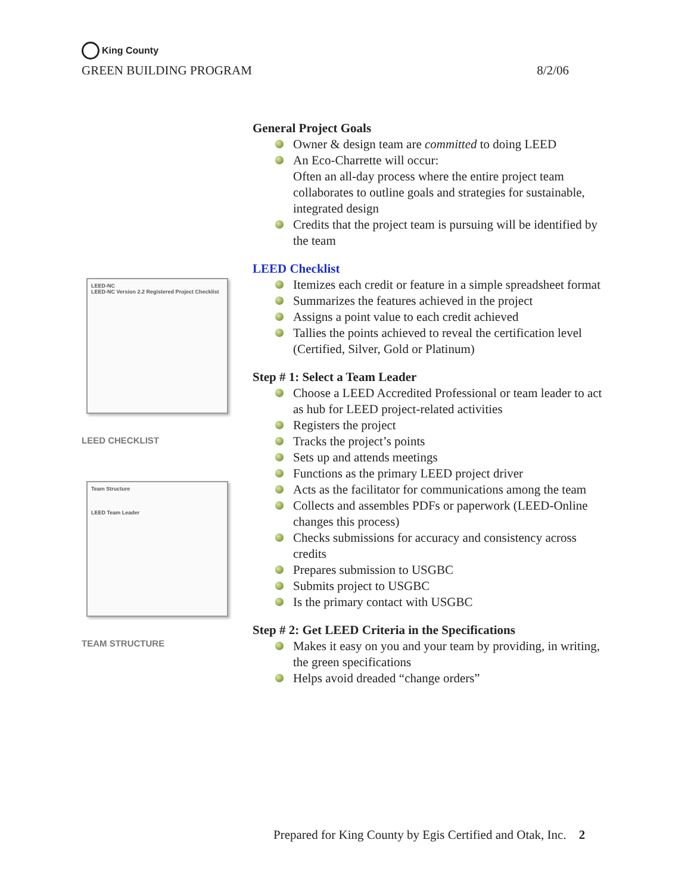King County
GREEN BUILDING PROGRAM 8/2/06
LEED-NC
LEED-NC Version 2.2 Registered Project Checklist
LEED CHECKLIST
Team Structure
LEED Team Leader
TEAM STRUCTURE
General Project Goals
Owner & design team are committed to doing LEED
An Eco-Charrette will occur:
Often an all-day process where the entire project team collaborates to outline goals and strategies for sustainable, integrated design
Credits that the project team is pursuing will be identified by the team
LEED Checklist
Itemizes each credit or feature in a simple spreadsheet format
Summarizes the features achieved in the project
Assigns a point value to each credit achieved
Tallies the points achieved to reveal the certification level (Certified, Silver, Gold or Platinum)
Step # 1: Select a Team Leader
Choose a LEED Accredited Professional or team leader to act as hub for LEED project-related activities
Registers the project
Tracks the project’s points
Sets up and attends meetings
Functions as the primary LEED project driver
Acts as the facilitator for communications among the team
Collects and assembles PDFs or paperwork (LEED-Online changes this process)
Checks submissions for accuracy and consistency across credits
Prepares submission to USGBC
Submits project to USGBC
Is the primary contact with USGBC
Step # 2: Get LEED Criteria in the Specifications
Makes it easy on you and your team by providing, in writing, the green specifications
Helps avoid dreaded “change orders”
Prepared for King County by Egis Certified and Otak, Inc. 2